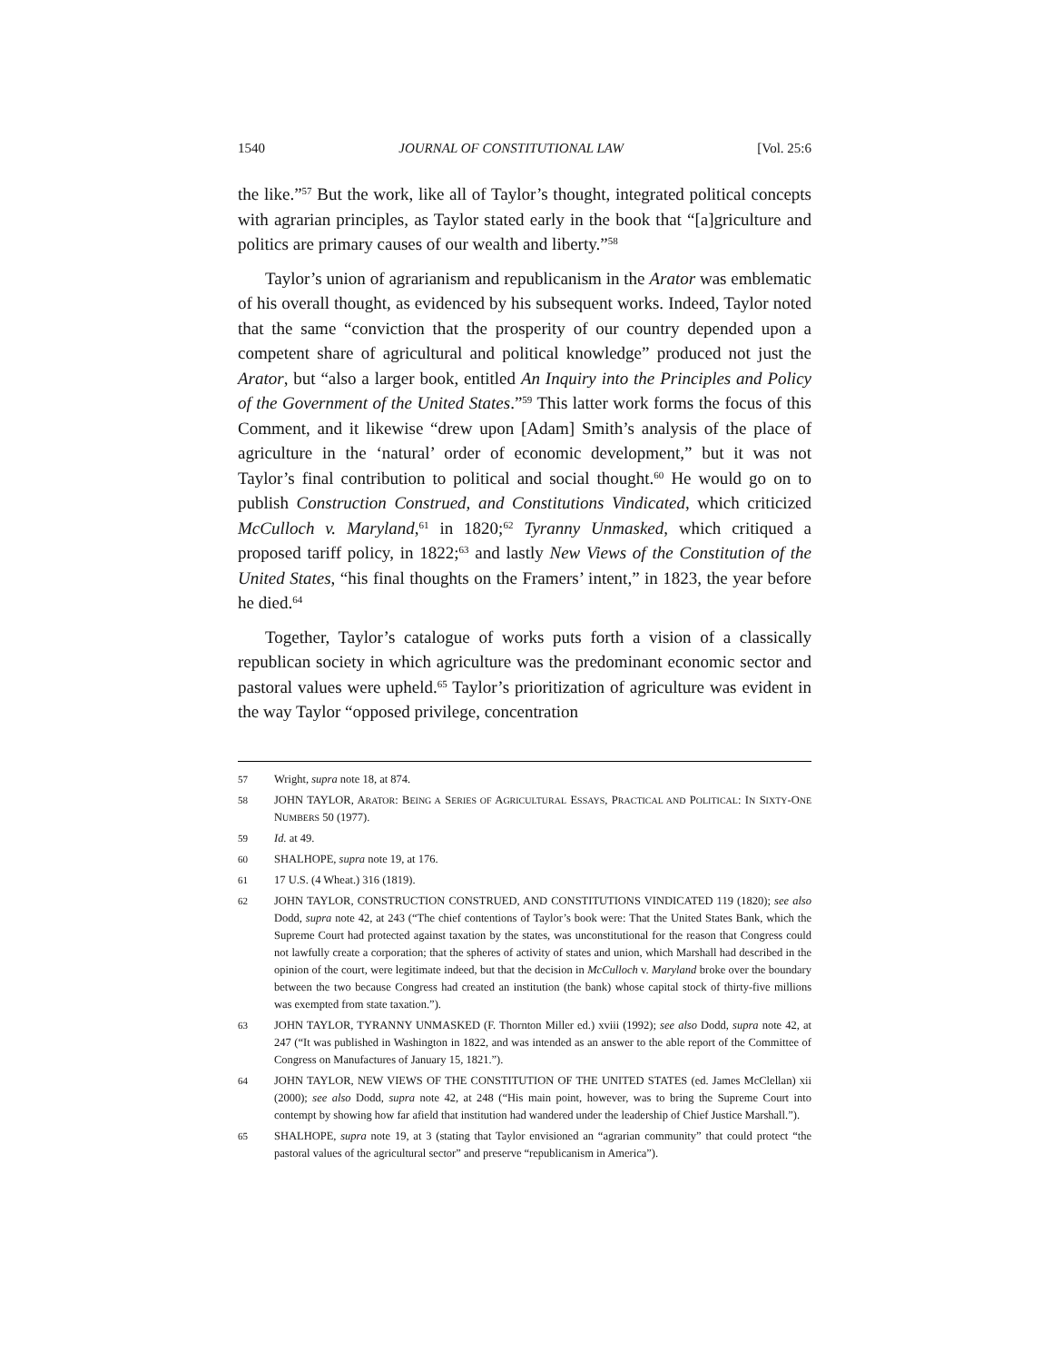1540 JOURNAL OF CONSTITUTIONAL LAW [Vol. 25:6
the like.”<sup>57</sup> But the work, like all of Taylor’s thought, integrated political concepts with agrarian principles, as Taylor stated early in the book that “[a]griculture and politics are primary causes of our wealth and liberty.”<sup>58</sup>
Taylor’s union of agrarianism and republicanism in the Arator was emblematic of his overall thought, as evidenced by his subsequent works. Indeed, Taylor noted that the same “conviction that the prosperity of our country depended upon a competent share of agricultural and political knowledge” produced not just the Arator, but “also a larger book, entitled An Inquiry into the Principles and Policy of the Government of the United States.”<sup>59</sup> This latter work forms the focus of this Comment, and it likewise “drew upon [Adam] Smith’s analysis of the place of agriculture in the ‘natural’ order of economic development,” but it was not Taylor’s final contribution to political and social thought.<sup>60</sup> He would go on to publish Construction Construed, and Constitutions Vindicated, which criticized McCulloch v. Maryland,<sup>61</sup> in 1820;<sup>62</sup> Tyranny Unmasked, which critiqued a proposed tariff policy, in 1822;<sup>63</sup> and lastly New Views of the Constitution of the United States, “his final thoughts on the Framers’ intent,” in 1823, the year before he died.<sup>64</sup>
Together, Taylor’s catalogue of works puts forth a vision of a classically republican society in which agriculture was the predominant economic sector and pastoral values were upheld.<sup>65</sup> Taylor’s prioritization of agriculture was evident in the way Taylor “opposed privilege, concentration
57 Wright, supra note 18, at 874.
58 JOHN TAYLOR, ARATOR: BEING A SERIES OF AGRICULTURAL ESSAYS, PRACTICAL AND POLITICAL: IN SIXTY-ONE NUMBERS 50 (1977).
59 Id. at 49.
60 SHALHOPE, supra note 19, at 176.
61 17 U.S. (4 Wheat.) 316 (1819).
62 JOHN TAYLOR, CONSTRUCTION CONSTRUED, AND CONSTITUTIONS VINDICATED 119 (1820); see also Dodd, supra note 42, at 243 (“The chief contentions of Taylor’s book were: That the United States Bank, which the Supreme Court had protected against taxation by the states, was unconstitutional for the reason that Congress could not lawfully create a corporation; that the spheres of activity of states and union, which Marshall had described in the opinion of the court, were legitimate indeed, but that the decision in McCulloch v. Maryland broke over the boundary between the two because Congress had created an institution (the bank) whose capital stock of thirty-five millions was exempted from state taxation.”).
63 JOHN TAYLOR, TYRANNY UNMASKED (F. Thornton Miller ed.) xviii (1992); see also Dodd, supra note 42, at 247 (“It was published in Washington in 1822, and was intended as an answer to the able report of the Committee of Congress on Manufactures of January 15, 1821.”).
64 JOHN TAYLOR, NEW VIEWS OF THE CONSTITUTION OF THE UNITED STATES (ed. James McClellan) xii (2000); see also Dodd, supra note 42, at 248 (“His main point, however, was to bring the Supreme Court into contempt by showing how far afield that institution had wandered under the leadership of Chief Justice Marshall.”).
65 SHALHOPE, supra note 19, at 3 (stating that Taylor envisioned an “agrarian community” that could protect “the pastoral values of the agricultural sector” and preserve “republicanism in America”).